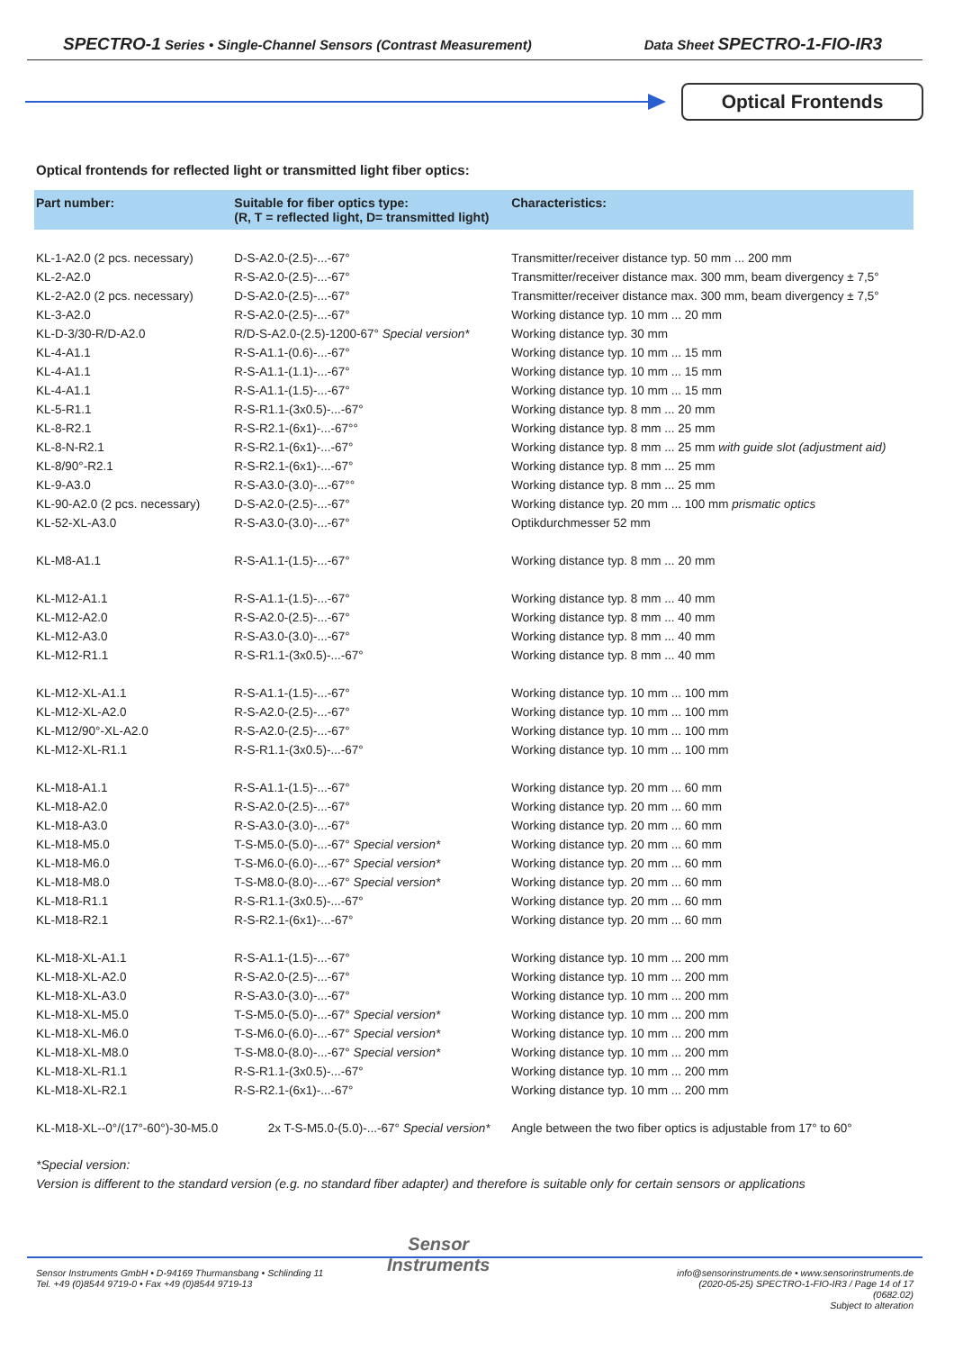SPECTRO-1 Series • Single-Channel Sensors (Contrast Measurement)
Data Sheet SPECTRO-1-FIO-IR3
Optical Frontends
Optical frontends for reflected light or transmitted light fiber optics:
| Part number: | Suitable for fiber optics type: (R, T = reflected light, D= transmitted light) | Characteristics: |
| --- | --- | --- |
| KL-1-A2.0 (2 pcs. necessary) | D-S-A2.0-(2.5)-...-67° | Transmitter/receiver distance typ. 50 mm ... 200 mm |
| KL-2-A2.0 | R-S-A2.0-(2.5)-...-67° | Transmitter/receiver distance max. 300 mm, beam divergency ± 7,5° |
| KL-2-A2.0 (2 pcs. necessary) | D-S-A2.0-(2.5)-...-67° | Transmitter/receiver distance max. 300 mm, beam divergency ± 7,5° |
| KL-3-A2.0 | R-S-A2.0-(2.5)-...-67° | Working distance typ. 10 mm ... 20 mm |
| KL-D-3/30-R/D-A2.0 | R/D-S-A2.0-(2.5)-1200-67° Special version* | Working distance typ. 30 mm |
| KL-4-A1.1 | R-S-A1.1-(0.6)-...-67° | Working distance typ. 10 mm ... 15 mm |
| KL-4-A1.1 | R-S-A1.1-(1.1)-...-67° | Working distance typ. 10 mm ... 15 mm |
| KL-4-A1.1 | R-S-A1.1-(1.5)-...-67° | Working distance typ. 10 mm ... 15 mm |
| KL-5-R1.1 | R-S-R1.1-(3x0.5)-...-67° | Working distance typ. 8 mm ... 20 mm |
| KL-8-R2.1 | R-S-R2.1-(6x1)-...-67°° | Working distance typ. 8 mm ... 25 mm |
| KL-8-N-R2.1 | R-S-R2.1-(6x1)-...-67° | Working distance typ. 8 mm ... 25 mm with guide slot (adjustment aid) |
| KL-8/90°-R2.1 | R-S-R2.1-(6x1)-...-67° | Working distance typ. 8 mm ... 25 mm |
| KL-9-A3.0 | R-S-A3.0-(3.0)-...-67°° | Working distance typ. 8 mm ... 25 mm |
| KL-90-A2.0 (2 pcs. necessary) | D-S-A2.0-(2.5)-...-67° | Working distance typ. 20 mm ... 100 mm prismatic optics |
| KL-52-XL-A3.0 | R-S-A3.0-(3.0)-...-67° | Optikdurchmesser 52 mm |
| KL-M8-A1.1 | R-S-A1.1-(1.5)-...-67° | Working distance typ. 8 mm ... 20 mm |
| KL-M12-A1.1 | R-S-A1.1-(1.5)-...-67° | Working distance typ. 8 mm ... 40 mm |
| KL-M12-A2.0 | R-S-A2.0-(2.5)-...-67° | Working distance typ. 8 mm ... 40 mm |
| KL-M12-A3.0 | R-S-A3.0-(3.0)-...-67° | Working distance typ. 8 mm ... 40 mm |
| KL-M12-R1.1 | R-S-R1.1-(3x0.5)-...-67° | Working distance typ. 8 mm ... 40 mm |
| KL-M12-XL-A1.1 | R-S-A1.1-(1.5)-...-67° | Working distance typ. 10 mm ... 100 mm |
| KL-M12-XL-A2.0 | R-S-A2.0-(2.5)-...-67° | Working distance typ. 10 mm ... 100 mm |
| KL-M12/90°-XL-A2.0 | R-S-A2.0-(2.5)-...-67° | Working distance typ. 10 mm ... 100 mm |
| KL-M12-XL-R1.1 | R-S-R1.1-(3x0.5)-...-67° | Working distance typ. 10 mm ... 100 mm |
| KL-M18-A1.1 | R-S-A1.1-(1.5)-...-67° | Working distance typ. 20 mm ... 60 mm |
| KL-M18-A2.0 | R-S-A2.0-(2.5)-...-67° | Working distance typ. 20 mm ... 60 mm |
| KL-M18-A3.0 | R-S-A3.0-(3.0)-...-67° | Working distance typ. 20 mm ... 60 mm |
| KL-M18-M5.0 | T-S-M5.0-(5.0)-...-67° Special version* | Working distance typ. 20 mm ... 60 mm |
| KL-M18-M6.0 | T-S-M6.0-(6.0)-...-67° Special version* | Working distance typ. 20 mm ... 60 mm |
| KL-M18-M8.0 | T-S-M8.0-(8.0)-...-67° Special version* | Working distance typ. 20 mm ... 60 mm |
| KL-M18-R1.1 | R-S-R1.1-(3x0.5)-...-67° | Working distance typ. 20 mm ... 60 mm |
| KL-M18-R2.1 | R-S-R2.1-(6x1)-...-67° | Working distance typ. 20 mm ... 60 mm |
| KL-M18-XL-A1.1 | R-S-A1.1-(1.5)-...-67° | Working distance typ. 10 mm ... 200 mm |
| KL-M18-XL-A2.0 | R-S-A2.0-(2.5)-...-67° | Working distance typ. 10 mm ... 200 mm |
| KL-M18-XL-A3.0 | R-S-A3.0-(3.0)-...-67° | Working distance typ. 10 mm ... 200 mm |
| KL-M18-XL-M5.0 | T-S-M5.0-(5.0)-...-67° Special version* | Working distance typ. 10 mm ... 200 mm |
| KL-M18-XL-M6.0 | T-S-M6.0-(6.0)-...-67° Special version* | Working distance typ. 10 mm ... 200 mm |
| KL-M18-XL-M8.0 | T-S-M8.0-(8.0)-...-67° Special version* | Working distance typ. 10 mm ... 200 mm |
| KL-M18-XL-R1.1 | R-S-R1.1-(3x0.5)-...-67° | Working distance typ. 10 mm ... 200 mm |
| KL-M18-XL-R2.1 | R-S-R2.1-(6x1)-...-67° | Working distance typ. 10 mm ... 200 mm |
| KL-M18-XL--0°/(17°-60°)-30-M5.0 | 2x T-S-M5.0-(5.0)-...-67° Special version* | Angle between the two fiber optics is adjustable from 17° to 60° |
*Special version:
Version is different to the standard version (e.g. no standard fiber adapter) and therefore is suitable only for certain sensors or applications
Sensor
Instruments
Sensor Instruments GmbH • D-94169 Thurmansbang • Schlinding 11
Tel. +49 (0)8544 9719-0 • Fax +49 (0)8544 9719-13
info@sensorinstruments.de • www.sensorinstruments.de
(2020-05-25) SPECTRO-1-FIO-IR3 / Page 14 of 17
(0682.02)
Subject to alteration